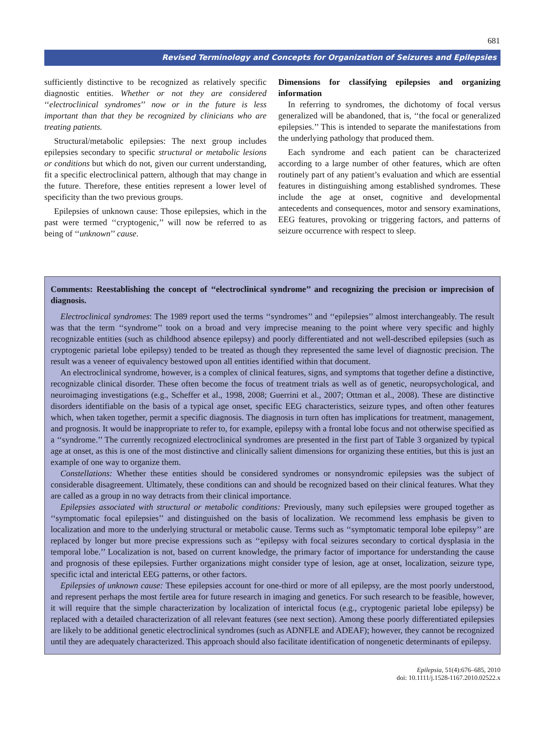681
Revised Terminology and Concepts for Organization of Seizures and Epilepsies
sufficiently distinctive to be recognized as relatively specific diagnostic entities. Whether or not they are considered ‘‘electroclinical syndromes’’ now or in the future is less important than that they be recognized by clinicians who are treating patients.
Structural/metabolic epilepsies: The next group includes epilepsies secondary to specific structural or metabolic lesions or conditions but which do not, given our current understanding, fit a specific electroclinical pattern, although that may change in the future. Therefore, these entities represent a lower level of specificity than the two previous groups.
Epilepsies of unknown cause: Those epilepsies, which in the past were termed ‘‘cryptogenic,’’ will now be referred to as being of ‘‘unknown’’ cause.
Dimensions for classifying epilepsies and organizing information
In referring to syndromes, the dichotomy of focal versus generalized will be abandoned, that is, ‘‘the focal or generalized epilepsies.’’ This is intended to separate the manifestations from the underlying pathology that produced them.
Each syndrome and each patient can be characterized according to a large number of other features, which are often routinely part of any patient’s evaluation and which are essential features in distinguishing among established syndromes. These include the age at onset, cognitive and developmental antecedents and consequences, motor and sensory examinations, EEG features, provoking or triggering factors, and patterns of seizure occurrence with respect to sleep.
Comments: Reestablishing the concept of ‘‘electroclinical syndrome’’ and recognizing the precision or imprecision of diagnosis.
Electroclinical syndromes: The 1989 report used the terms ‘‘syndromes’’ and ‘‘epilepsies’’ almost interchangeably. The result was that the term ‘‘syndrome’’ took on a broad and very imprecise meaning to the point where very specific and highly recognizable entities (such as childhood absence epilepsy) and poorly differentiated and not well-described epilepsies (such as cryptogenic parietal lobe epilepsy) tended to be treated as though they represented the same level of diagnostic precision. The result was a veneer of equivalency bestowed upon all entities identified within that document.
An electroclinical syndrome, however, is a complex of clinical features, signs, and symptoms that together define a distinctive, recognizable clinical disorder. These often become the focus of treatment trials as well as of genetic, neuropsychological, and neuroimaging investigations (e.g., Scheffer et al., 1998, 2008; Guerrini et al., 2007; Ottman et al., 2008). These are distinctive disorders identifiable on the basis of a typical age onset, specific EEG characteristics, seizure types, and often other features which, when taken together, permit a specific diagnosis. The diagnosis in turn often has implications for treatment, management, and prognosis. It would be inappropriate to refer to, for example, epilepsy with a frontal lobe focus and not otherwise specified as a ‘‘syndrome.’’ The currently recognized electroclinical syndromes are presented in the first part of Table 3 organized by typical age at onset, as this is one of the most distinctive and clinically salient dimensions for organizing these entities, but this is just an example of one way to organize them.
Constellations: Whether these entities should be considered syndromes or nonsyndromic epilepsies was the subject of considerable disagreement. Ultimately, these conditions can and should be recognized based on their clinical features. What they are called as a group in no way detracts from their clinical importance.
Epilepsies associated with structural or metabolic conditions: Previously, many such epilepsies were grouped together as ‘‘symptomatic focal epilepsies’’ and distinguished on the basis of localization. We recommend less emphasis be given to localization and more to the underlying structural or metabolic cause. Terms such as ‘‘symptomatic temporal lobe epilepsy’’ are replaced by longer but more precise expressions such as ‘‘epilepsy with focal seizures secondary to cortical dysplasia in the temporal lobe.’’ Localization is not, based on current knowledge, the primary factor of importance for understanding the cause and prognosis of these epilepsies. Further organizations might consider type of lesion, age at onset, localization, seizure type, specific ictal and interictal EEG patterns, or other factors.
Epilepsies of unknown cause: These epilepsies account for one-third or more of all epilepsy, are the most poorly understood, and represent perhaps the most fertile area for future research in imaging and genetics. For such research to be feasible, however, it will require that the simple characterization by localization of interictal focus (e.g., cryptogenic parietal lobe epilepsy) be replaced with a detailed characterization of all relevant features (see next section). Among these poorly differentiated epilepsies are likely to be additional genetic electroclinical syndromes (such as ADNFLE and ADEAF); however, they cannot be recognized until they are adequately characterized. This approach should also facilitate identification of nongenetic determinants of epilepsy.
Epilepsia, 51(4):676–685, 2010
doi: 10.1111/j.1528-1167.2010.02522.x